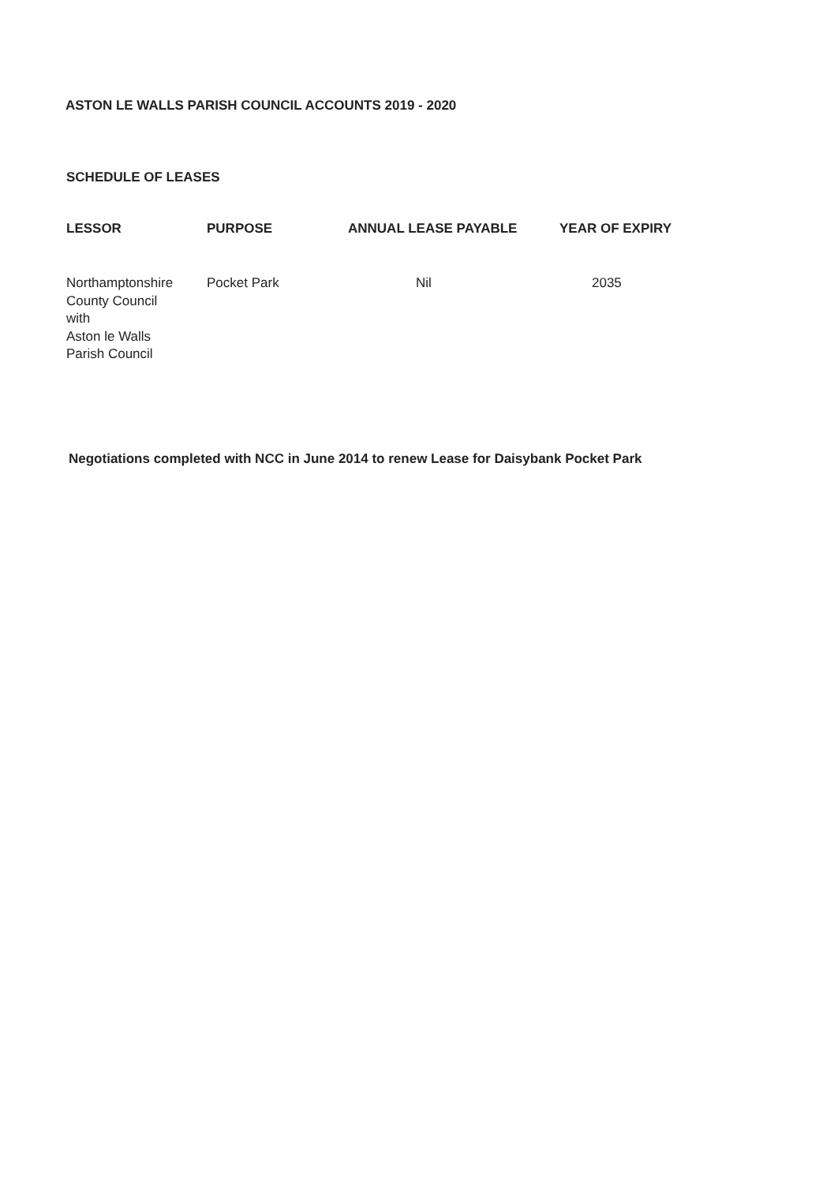ASTON LE WALLS PARISH COUNCIL ACCOUNTS 2019 - 2020
SCHEDULE OF LEASES
| LESSOR | PURPOSE | ANNUAL LEASE PAYABLE | YEAR OF EXPIRY |
| --- | --- | --- | --- |
| Northamptonshire County Council with Aston le Walls Parish Council | Pocket Park | Nil | 2035 |
Negotiations completed with NCC in June 2014 to renew Lease for Daisybank Pocket Park